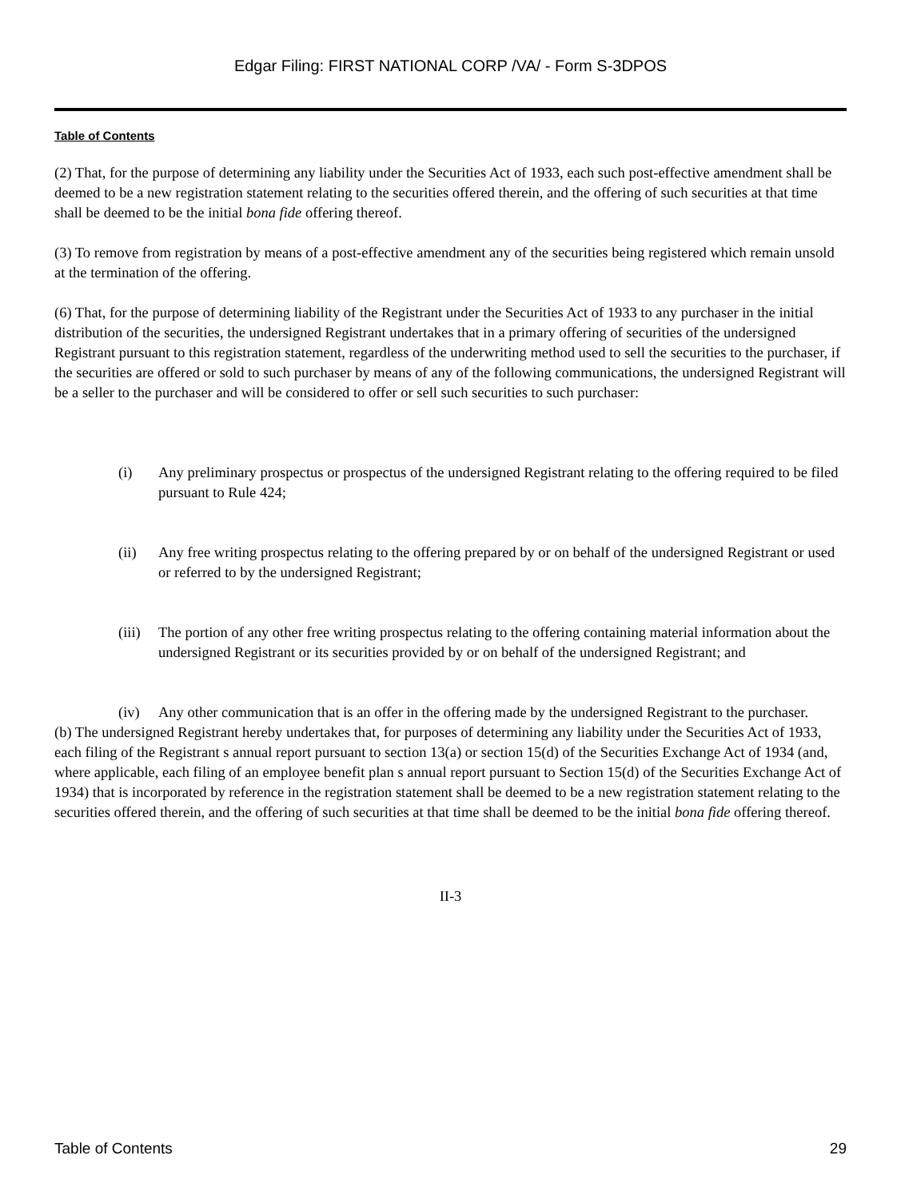Edgar Filing: FIRST NATIONAL CORP /VA/ - Form S-3DPOS
Table of Contents
(2) That, for the purpose of determining any liability under the Securities Act of 1933, each such post-effective amendment shall be deemed to be a new registration statement relating to the securities offered therein, and the offering of such securities at that time shall be deemed to be the initial bona fide offering thereof.
(3) To remove from registration by means of a post-effective amendment any of the securities being registered which remain unsold at the termination of the offering.
(6) That, for the purpose of determining liability of the Registrant under the Securities Act of 1933 to any purchaser in the initial distribution of the securities, the undersigned Registrant undertakes that in a primary offering of securities of the undersigned Registrant pursuant to this registration statement, regardless of the underwriting method used to sell the securities to the purchaser, if the securities are offered or sold to such purchaser by means of any of the following communications, the undersigned Registrant will be a seller to the purchaser and will be considered to offer or sell such securities to such purchaser:
(i) Any preliminary prospectus or prospectus of the undersigned Registrant relating to the offering required to be filed pursuant to Rule 424;
(ii) Any free writing prospectus relating to the offering prepared by or on behalf of the undersigned Registrant or used or referred to by the undersigned Registrant;
(iii) The portion of any other free writing prospectus relating to the offering containing material information about the undersigned Registrant or its securities provided by or on behalf of the undersigned Registrant; and
(iv) Any other communication that is an offer in the offering made by the undersigned Registrant to the purchaser.
(b) The undersigned Registrant hereby undertakes that, for purposes of determining any liability under the Securities Act of 1933, each filing of the Registrant s annual report pursuant to section 13(a) or section 15(d) of the Securities Exchange Act of 1934 (and, where applicable, each filing of an employee benefit plan s annual report pursuant to Section 15(d) of the Securities Exchange Act of 1934) that is incorporated by reference in the registration statement shall be deemed to be a new registration statement relating to the securities offered therein, and the offering of such securities at that time shall be deemed to be the initial bona fide offering thereof.
II-3
Table of Contents 29